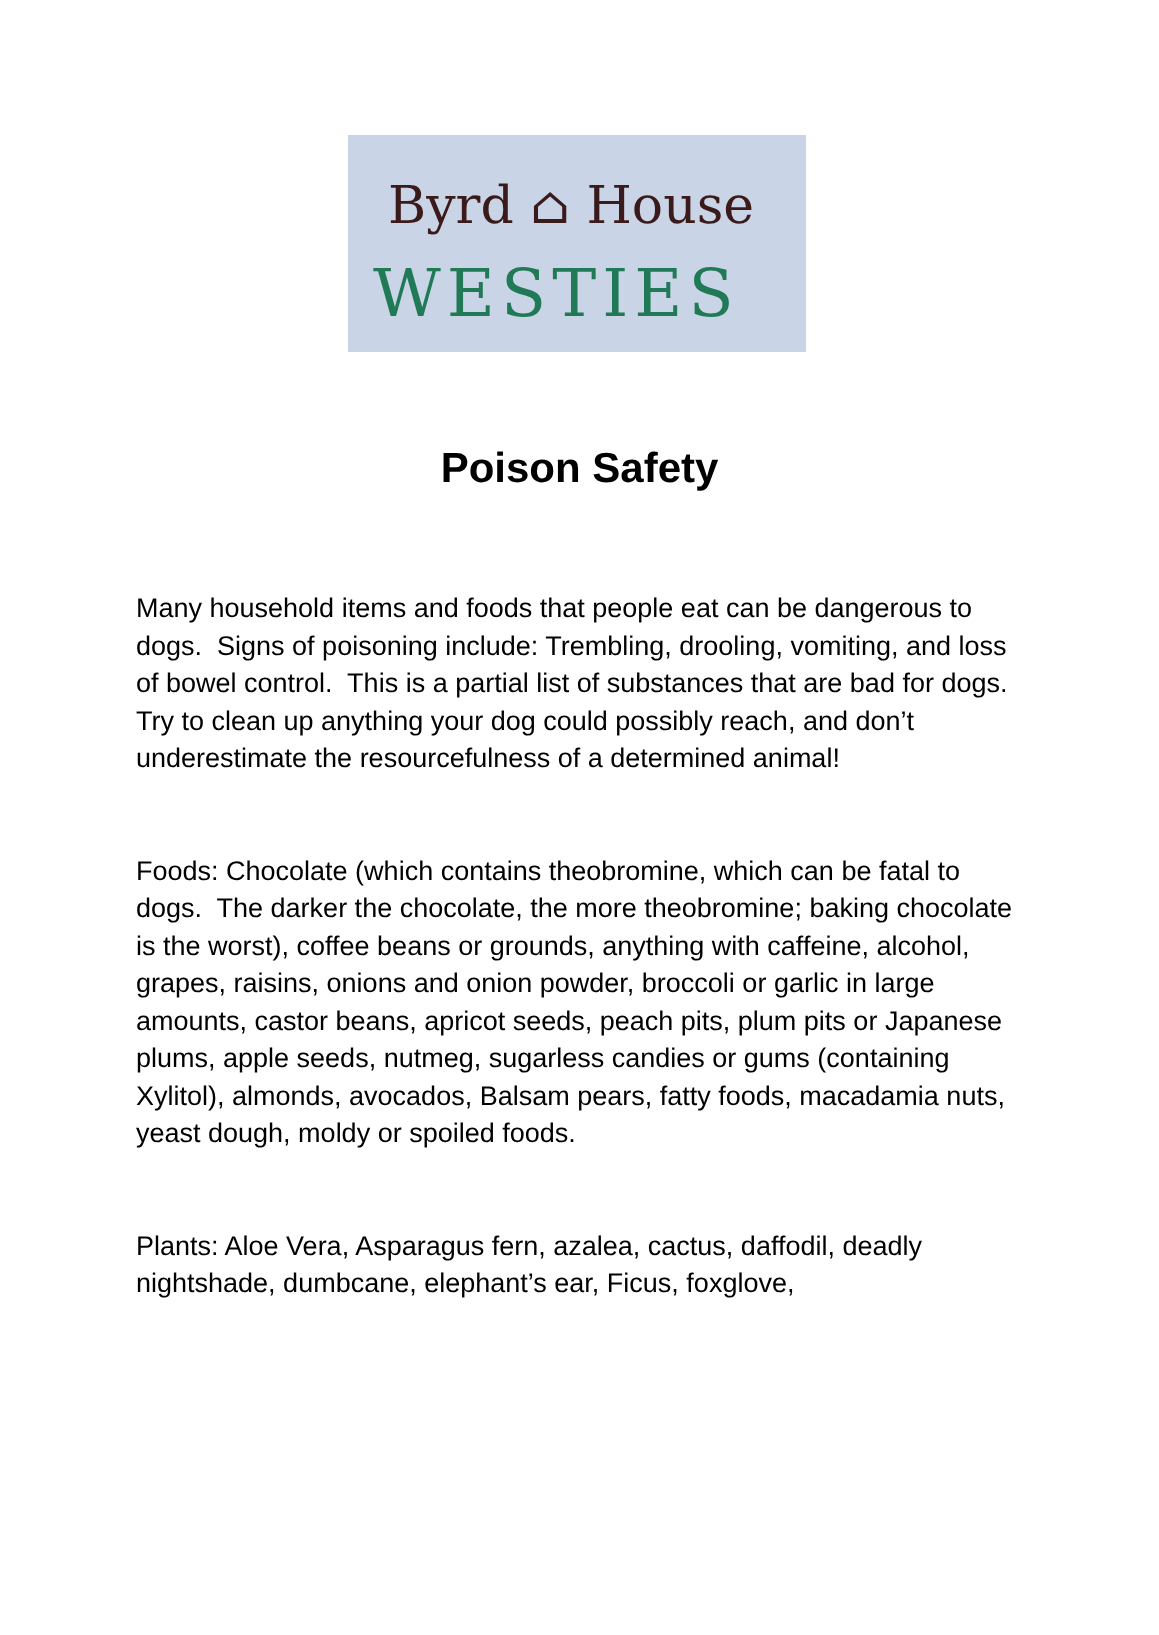Byrd ⌂ House
WESTIES
Poison Safety
Many household items and foods that people eat can be dangerous to dogs. Signs of poisoning include: Trembling, drooling, vomiting, and loss of bowel control. This is a partial list of substances that are bad for dogs. Try to clean up anything your dog could possibly reach, and don’t underestimate the resourcefulness of a determined animal!
Foods: Chocolate (which contains theobromine, which can be fatal to dogs. The darker the chocolate, the more theobromine; baking chocolate is the worst), coffee beans or grounds, anything with caffeine, alcohol, grapes, raisins, onions and onion powder, broccoli or garlic in large amounts, castor beans, apricot seeds, peach pits, plum pits or Japanese plums, apple seeds, nutmeg, sugarless candies or gums (containing Xylitol), almonds, avocados, Balsam pears, fatty foods, macadamia nuts, yeast dough, moldy or spoiled foods.
Plants: Aloe Vera, Asparagus fern, azalea, cactus, daffodil, deadly nightshade, dumbcane, elephant’s ear, Ficus, foxglove,